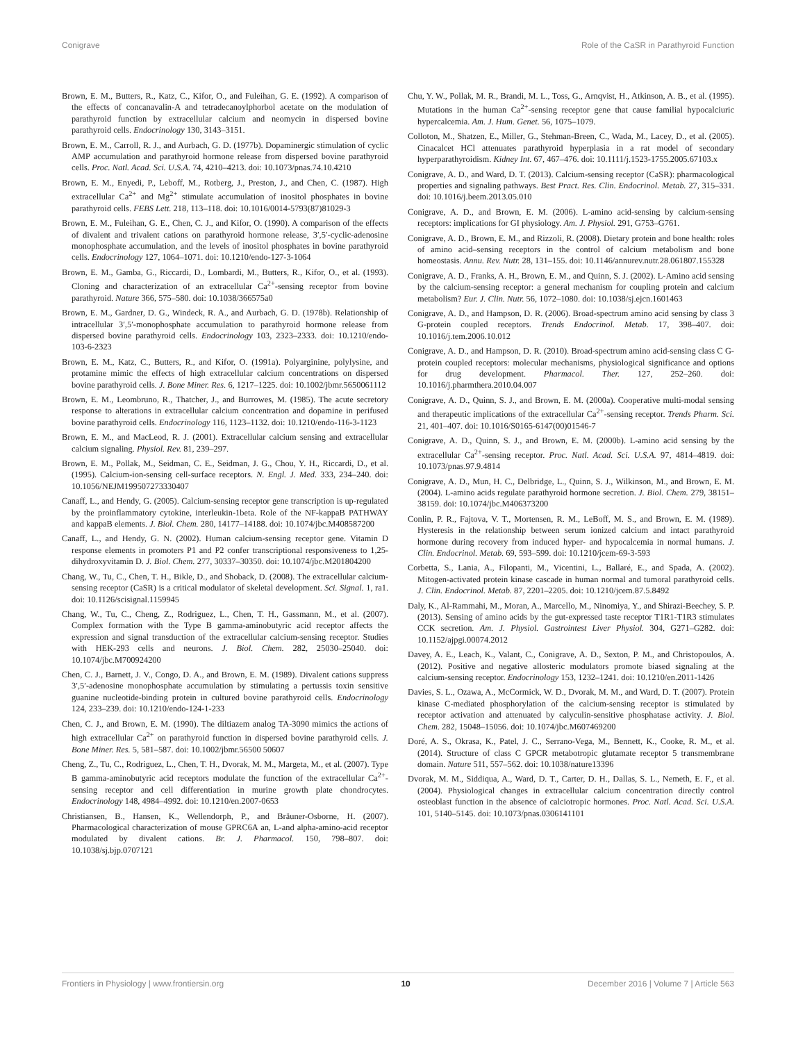Conigrave Role of the CaSR in Parathyroid Function
Brown, E. M., Butters, R., Katz, C., Kifor, O., and Fuleihan, G. E. (1992). A comparison of the effects of concanavalin-A and tetradecanoylphorbol acetate on the modulation of parathyroid function by extracellular calcium and neomycin in dispersed bovine parathyroid cells. Endocrinology 130, 3143–3151.
Brown, E. M., Carroll, R. J., and Aurbach, G. D. (1977b). Dopaminergic stimulation of cyclic AMP accumulation and parathyroid hormone release from dispersed bovine parathyroid cells. Proc. Natl. Acad. Sci. U.S.A. 74, 4210–4213. doi: 10.1073/pnas.74.10.4210
Brown, E. M., Enyedi, P., Leboff, M., Rotberg, J., Preston, J., and Chen, C. (1987). High extracellular Ca<sup>2+</sup> and Mg<sup>2+</sup> stimulate accumulation of inositol phosphates in bovine parathyroid cells. FEBS Lett. 218, 113–118. doi: 10.1016/0014-5793(87)81029-3
Brown, E. M., Fuleihan, G. E., Chen, C. J., and Kifor, O. (1990). A comparison of the effects of divalent and trivalent cations on parathyroid hormone release, 3′,5′-cyclic-adenosine monophosphate accumulation, and the levels of inositol phosphates in bovine parathyroid cells. Endocrinology 127, 1064–1071. doi: 10.1210/endo-127-3-1064
Brown, E. M., Gamba, G., Riccardi, D., Lombardi, M., Butters, R., Kifor, O., et al. (1993). Cloning and characterization of an extracellular Ca<sup>2+</sup>-sensing receptor from bovine parathyroid. Nature 366, 575–580. doi: 10.1038/366575a0
Brown, E. M., Gardner, D. G., Windeck, R. A., and Aurbach, G. D. (1978b). Relationship of intracellular 3′,5′-monophosphate accumulation to parathyroid hormone release from dispersed bovine parathyroid cells. Endocrinology 103, 2323–2333. doi: 10.1210/endo-103-6-2323
Brown, E. M., Katz, C., Butters, R., and Kifor, O. (1991a). Polyarginine, polylysine, and protamine mimic the effects of high extracellular calcium concentrations on dispersed bovine parathyroid cells. J. Bone Miner. Res. 6, 1217–1225. doi: 10.1002/jbmr.5650061112
Brown, E. M., Leombruno, R., Thatcher, J., and Burrowes, M. (1985). The acute secretory response to alterations in extracellular calcium concentration and dopamine in perifused bovine parathyroid cells. Endocrinology 116, 1123–1132. doi: 10.1210/endo-116-3-1123
Brown, E. M., and MacLeod, R. J. (2001). Extracellular calcium sensing and extracellular calcium signaling. Physiol. Rev. 81, 239–297.
Brown, E. M., Pollak, M., Seidman, C. E., Seidman, J. G., Chou, Y. H., Riccardi, D., et al. (1995). Calcium-ion-sensing cell-surface receptors. N. Engl. J. Med. 333, 234–240. doi: 10.1056/NEJM199507273330407
Canaff, L., and Hendy, G. (2005). Calcium-sensing receptor gene transcription is up-regulated by the proinflammatory cytokine, interleukin-1beta. Role of the NF-kappaB PATHWAY and kappaB elements. J. Biol. Chem. 280, 14177–14188. doi: 10.1074/jbc.M408587200
Canaff, L., and Hendy, G. N. (2002). Human calcium-sensing receptor gene. Vitamin D response elements in promoters P1 and P2 confer transcriptional responsiveness to 1,25-dihydroxyvitamin D. J. Biol. Chem. 277, 30337–30350. doi: 10.1074/jbc.M201804200
Chang, W., Tu, C., Chen, T. H., Bikle, D., and Shoback, D. (2008). The extracellular calcium-sensing receptor (CaSR) is a critical modulator of skeletal development. Sci. Signal. 1, ra1. doi: 10.1126/scisignal.1159945
Chang, W., Tu, C., Cheng, Z., Rodriguez, L., Chen, T. H., Gassmann, M., et al. (2007). Complex formation with the Type B gamma-aminobutyric acid receptor affects the expression and signal transduction of the extracellular calcium-sensing receptor. Studies with HEK-293 cells and neurons. J. Biol. Chem. 282, 25030–25040. doi: 10.1074/jbc.M700924200
Chen, C. J., Barnett, J. V., Congo, D. A., and Brown, E. M. (1989). Divalent cations suppress 3′,5′-adenosine monophosphate accumulation by stimulating a pertussis toxin sensitive guanine nucleotide-binding protein in cultured bovine parathyroid cells. Endocrinology 124, 233–239. doi: 10.1210/endo-124-1-233
Chen, C. J., and Brown, E. M. (1990). The diltiazem analog TA-3090 mimics the actions of high extracellular Ca<sup>2+</sup> on parathyroid function in dispersed bovine parathyroid cells. J. Bone Miner. Res. 5, 581–587. doi: 10.1002/jbmr.56500 50607
Cheng, Z., Tu, C., Rodriguez, L., Chen, T. H., Dvorak, M. M., Margeta, M., et al. (2007). Type B gamma-aminobutyric acid receptors modulate the function of the extracellular Ca<sup>2+</sup>-sensing receptor and cell differentiation in murine growth plate chondrocytes. Endocrinology 148, 4984–4992. doi: 10.1210/en.2007-0653
Christiansen, B., Hansen, K., Wellendorph, P., and Bräuner-Osborne, H. (2007). Pharmacological characterization of mouse GPRC6A an, L-and alpha-amino-acid receptor modulated by divalent cations. Br. J. Pharmacol. 150, 798–807. doi: 10.1038/sj.bjp.0707121
Chu, Y. W., Pollak, M. R., Brandi, M. L., Toss, G., Arnqvist, H., Atkinson, A. B., et al. (1995). Mutations in the human Ca<sup>2+</sup>-sensing receptor gene that cause familial hypocalciuric hypercalcemia. Am. J. Hum. Genet. 56, 1075–1079.
Colloton, M., Shatzen, E., Miller, G., Stehman-Breen, C., Wada, M., Lacey, D., et al. (2005). Cinacalcet HCl attenuates parathyroid hyperplasia in a rat model of secondary hyperparathyroidism. Kidney Int. 67, 467–476. doi: 10.1111/j.1523-1755.2005.67103.x
Conigrave, A. D., and Ward, D. T. (2013). Calcium-sensing receptor (CaSR): pharmacological properties and signaling pathways. Best Pract. Res. Clin. Endocrinol. Metab. 27, 315–331. doi: 10.1016/j.beem.2013.05.010
Conigrave, A. D., and Brown, E. M. (2006). L-amino acid-sensing by calcium-sensing receptors: implications for GI physiology. Am. J. Physiol. 291, G753–G761.
Conigrave, A. D., Brown, E. M., and Rizzoli, R. (2008). Dietary protein and bone health: roles of amino acid–sensing receptors in the control of calcium metabolism and bone homeostasis. Annu. Rev. Nutr. 28, 131–155. doi: 10.1146/annurev.nutr.28.061807.155328
Conigrave, A. D., Franks, A. H., Brown, E. M., and Quinn, S. J. (2002). L-Amino acid sensing by the calcium-sensing receptor: a general mechanism for coupling protein and calcium metabolism? Eur. J. Clin. Nutr. 56, 1072–1080. doi: 10.1038/sj.ejcn.1601463
Conigrave, A. D., and Hampson, D. R. (2006). Broad-spectrum amino acid sensing by class 3 G-protein coupled receptors. Trends Endocrinol. Metab. 17, 398–407. doi: 10.1016/j.tem.2006.10.012
Conigrave, A. D., and Hampson, D. R. (2010). Broad-spectrum amino acid-sensing class C G-protein coupled receptors: molecular mechanisms, physiological significance and options for drug development. Pharmacol. Ther. 127, 252–260. doi: 10.1016/j.pharmthera.2010.04.007
Conigrave, A. D., Quinn, S. J., and Brown, E. M. (2000a). Cooperative multi-modal sensing and therapeutic implications of the extracellular Ca<sup>2+</sup>-sensing receptor. Trends Pharm. Sci. 21, 401–407. doi: 10.1016/S0165-6147(00)01546-7
Conigrave, A. D., Quinn, S. J., and Brown, E. M. (2000b). L-amino acid sensing by the extracellular Ca<sup>2+</sup>-sensing receptor. Proc. Natl. Acad. Sci. U.S.A. 97, 4814–4819. doi: 10.1073/pnas.97.9.4814
Conigrave, A. D., Mun, H. C., Delbridge, L., Quinn, S. J., Wilkinson, M., and Brown, E. M. (2004). L-amino acids regulate parathyroid hormone secretion. J. Biol. Chem. 279, 38151–38159. doi: 10.1074/jbc.M406373200
Conlin, P. R., Fajtova, V. T., Mortensen, R. M., LeBoff, M. S., and Brown, E. M. (1989). Hysteresis in the relationship between serum ionized calcium and intact parathyroid hormone during recovery from induced hyper- and hypocalcemia in normal humans. J. Clin. Endocrinol. Metab. 69, 593–599. doi: 10.1210/jcem-69-3-593
Corbetta, S., Lania, A., Filopanti, M., Vicentini, L., Ballaré, E., and Spada, A. (2002). Mitogen-activated protein kinase cascade in human normal and tumoral parathyroid cells. J. Clin. Endocrinol. Metab. 87, 2201–2205. doi: 10.1210/jcem.87.5.8492
Daly, K., Al-Rammahi, M., Moran, A., Marcello, M., Ninomiya, Y., and Shirazi-Beechey, S. P. (2013). Sensing of amino acids by the gut-expressed taste receptor T1R1-T1R3 stimulates CCK secretion. Am. J. Physiol. Gastrointest Liver Physiol. 304, G271–G282. doi: 10.1152/ajpgi.00074.2012
Davey, A. E., Leach, K., Valant, C., Conigrave, A. D., Sexton, P. M., and Christopoulos, A. (2012). Positive and negative allosteric modulators promote biased signaling at the calcium-sensing receptor. Endocrinology 153, 1232–1241. doi: 10.1210/en.2011-1426
Davies, S. L., Ozawa, A., McCormick, W. D., Dvorak, M. M., and Ward, D. T. (2007). Protein kinase C-mediated phosphorylation of the calcium-sensing receptor is stimulated by receptor activation and attenuated by calyculin-sensitive phosphatase activity. J. Biol. Chem. 282, 15048–15056. doi: 10.1074/jbc.M607469200
Doré, A. S., Okrasa, K., Patel, J. C., Serrano-Vega, M., Bennett, K., Cooke, R. M., et al. (2014). Structure of class C GPCR metabotropic glutamate receptor 5 transmembrane domain. Nature 511, 557–562. doi: 10.1038/nature13396
Dvorak, M. M., Siddiqua, A., Ward, D. T., Carter, D. H., Dallas, S. L., Nemeth, E. F., et al. (2004). Physiological changes in extracellular calcium concentration directly control osteoblast function in the absence of calciotropic hormones. Proc. Natl. Acad. Sci. U.S.A. 101, 5140–5145. doi: 10.1073/pnas.0306141101
Frontiers in Physiology | www.frontiersin.org 10 December 2016 | Volume 7 | Article 563